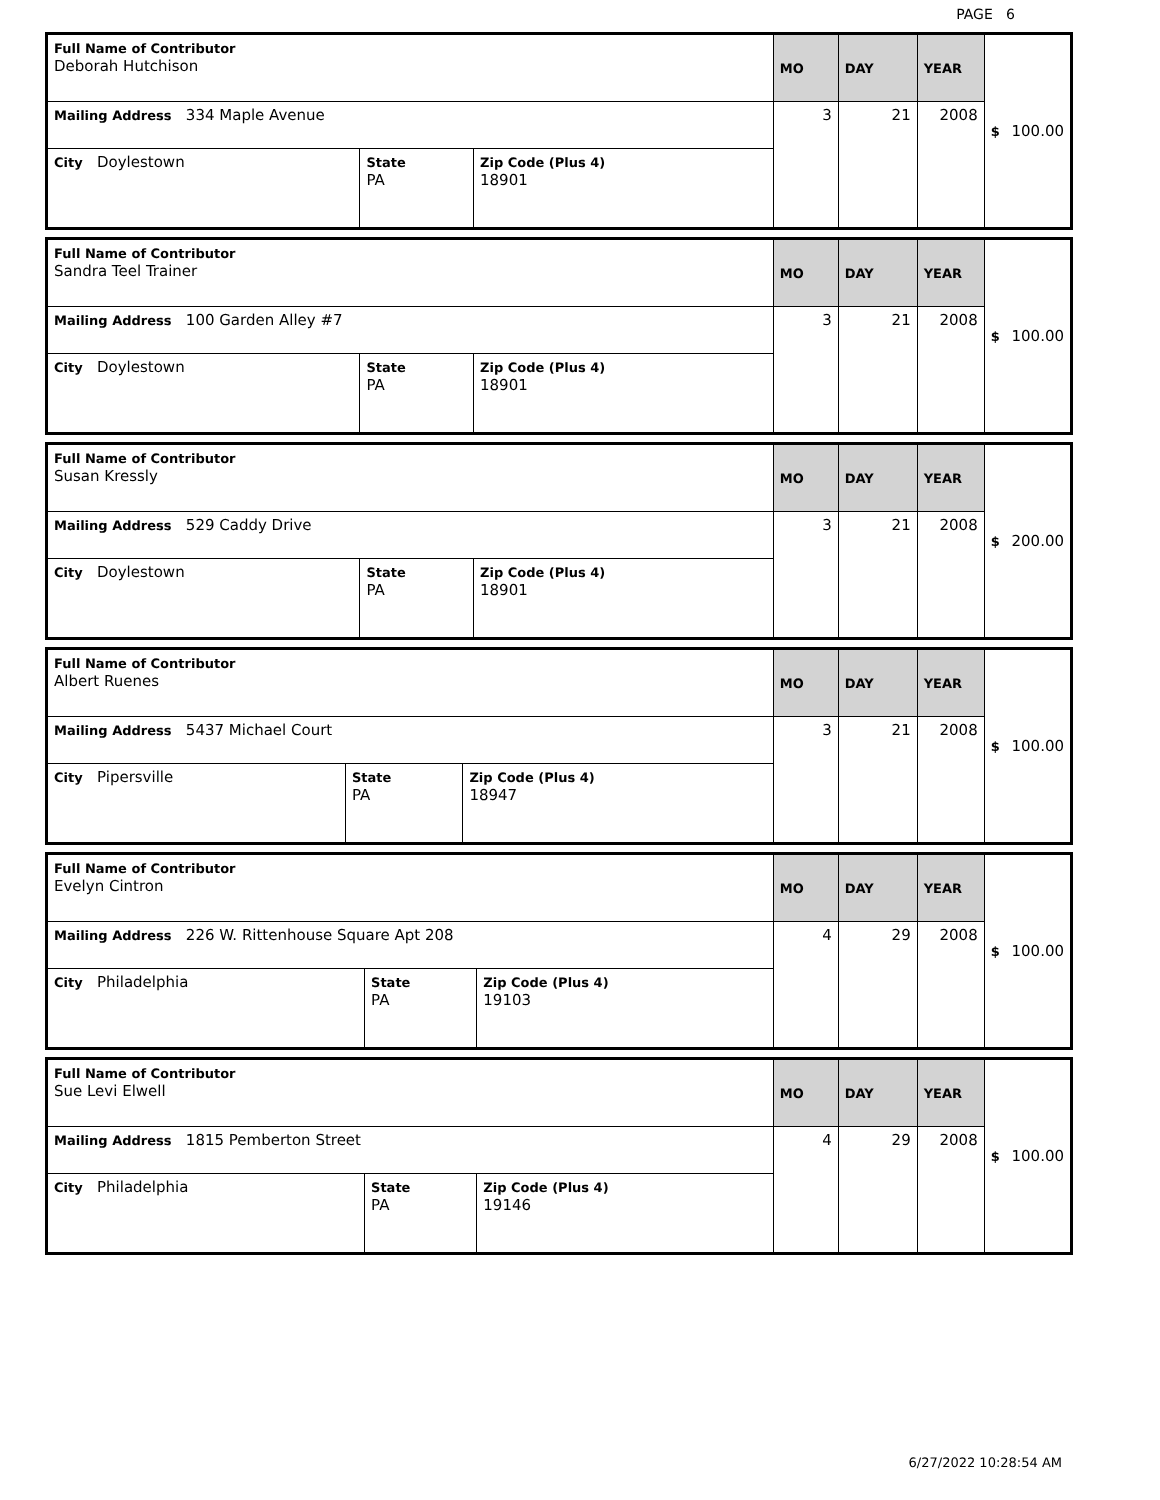PAGE 6
| Full Name of Contributor Deborah Hutchison | | | MO | DAY | YEAR | $ 100.00 |
| Mailing Address 334 Maple Avenue | | | 3 | 21 | 2008 | |
| City Doylestown | State PA | Zip Code (Plus 4) 18901 | | | | |
| Full Name of Contributor Sandra Teel Trainer | | | MO | DAY | YEAR | $ 100.00 |
| Mailing Address 100 Garden Alley #7 | | | 3 | 21 | 2008 | |
| City Doylestown | State PA | Zip Code (Plus 4) 18901 | | | | |
| Full Name of Contributor Susan Kressly | | | MO | DAY | YEAR | $ 200.00 |
| Mailing Address 529 Caddy Drive | | | 3 | 21 | 2008 | |
| City Doylestown | State PA | Zip Code (Plus 4) 18901 | | | | |
| Full Name of Contributor Albert Ruenes | | | MO | DAY | YEAR | $ 100.00 |
| Mailing Address 5437 Michael Court | | | 3 | 21 | 2008 | |
| City Pipersville | State PA | Zip Code (Plus 4) 18947 | | | | |
| Full Name of Contributor Evelyn Cintron | | | MO | DAY | YEAR | $ 100.00 |
| Mailing Address 226 W. Rittenhouse Square Apt 208 | | | 4 | 29 | 2008 | |
| City Philadelphia | State PA | Zip Code (Plus 4) 19103 | | | | |
| Full Name of Contributor Sue Levi Elwell | | | MO | DAY | YEAR | $ 100.00 |
| Mailing Address 1815 Pemberton Street | | | 4 | 29 | 2008 | |
| City Philadelphia | State PA | Zip Code (Plus 4) 19146 | | | | |
6/27/2022 10:28:54 AM